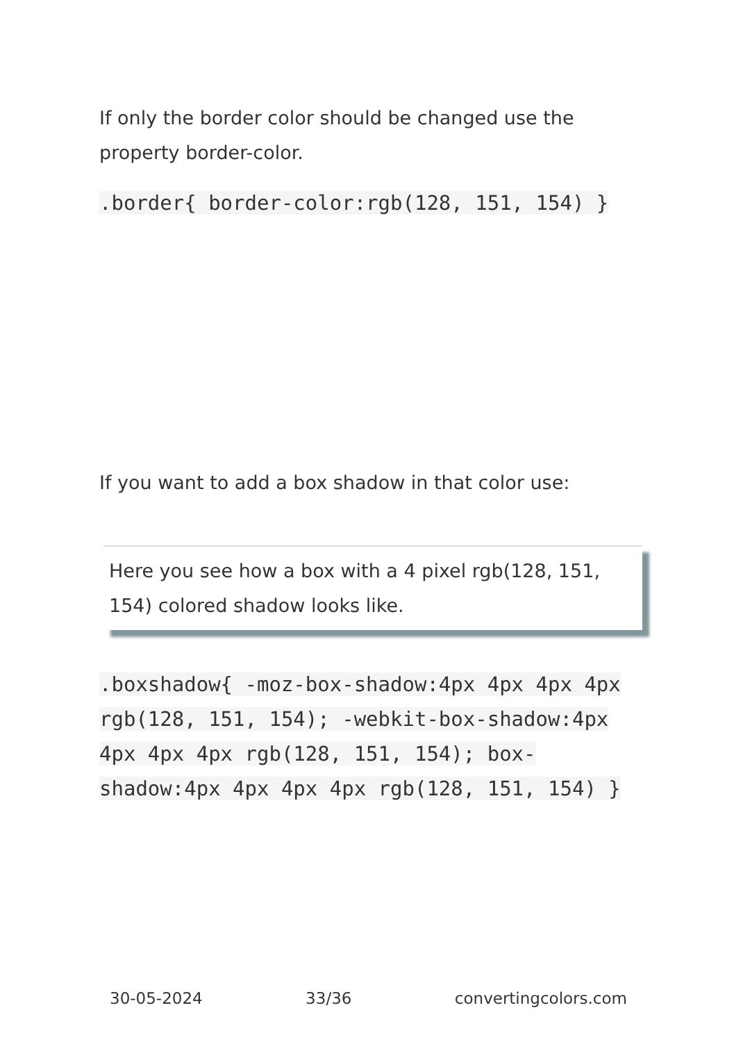If only the border color should be changed use the property border-color.
.border{ border-color:rgb(128, 151, 154) }
If you want to add a box shadow in that color use:
Here you see how a box with a 4 pixel rgb(128, 151, 154) colored shadow looks like.
.boxshadow{ -moz-box-shadow:4px 4px 4px 4px rgb(128, 151, 154); -webkit-box-shadow:4px 4px 4px 4px rgb(128, 151, 154); box-shadow:4px 4px 4px 4px rgb(128, 151, 154) }
30-05-2024 33/36 convertingcolors.com